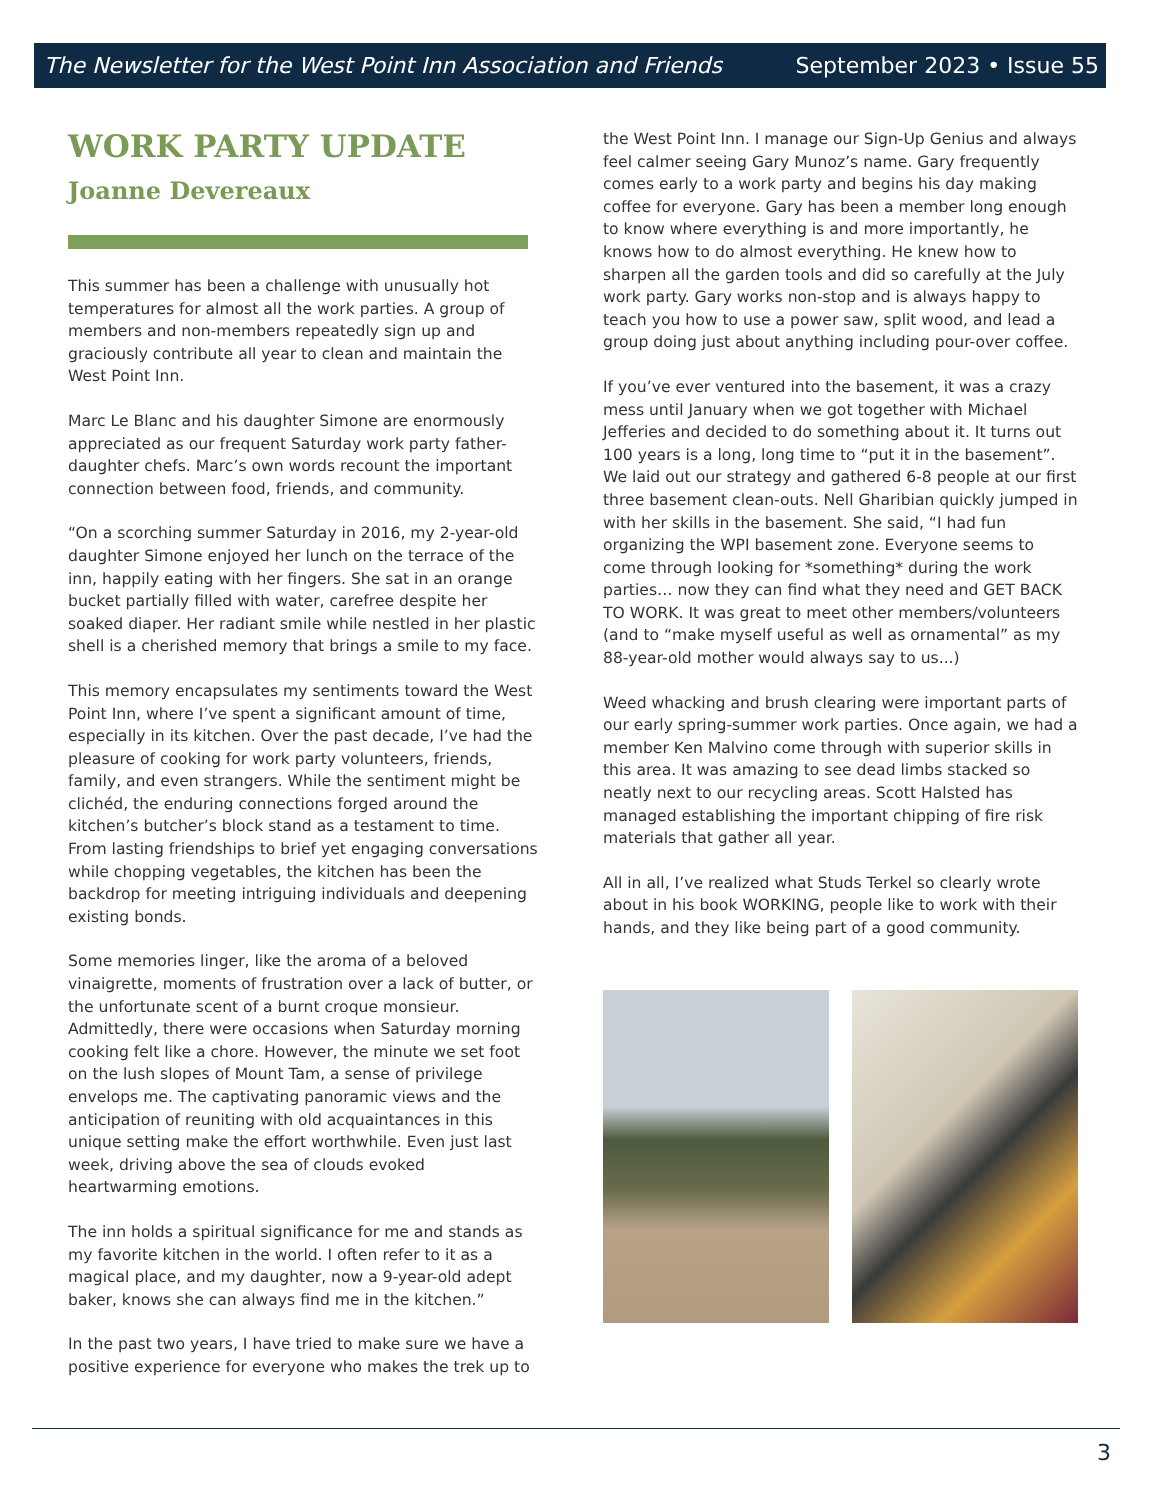The Newsletter for the West Point Inn Association and Friends September 2023 • Issue 55
WORK PARTY UPDATE
Joanne Devereaux
This summer has been a challenge with unusually hot temperatures for almost all the work parties. A group of members and non-members repeatedly sign up and graciously contribute all year to clean and maintain the West Point Inn.
Marc Le Blanc and his daughter Simone are enormously appreciated as our frequent Saturday work party father-daughter chefs. Marc’s own words recount the important connection between food, friends, and community.
“On a scorching summer Saturday in 2016, my 2-year-old daughter Simone enjoyed her lunch on the terrace of the inn, happily eating with her fingers. She sat in an orange bucket partially filled with water, carefree despite her soaked diaper. Her radiant smile while nestled in her plastic shell is a cherished memory that brings a smile to my face.
This memory encapsulates my sentiments toward the West Point Inn, where I’ve spent a significant amount of time, especially in its kitchen. Over the past decade, I’ve had the pleasure of cooking for work party volunteers, friends, family, and even strangers. While the sentiment might be clichéd, the enduring connections forged around the kitchen’s butcher’s block stand as a testament to time. From lasting friendships to brief yet engaging conversations while chopping vegetables, the kitchen has been the backdrop for meeting intriguing individuals and deepening existing bonds.
Some memories linger, like the aroma of a beloved vinaigrette, moments of frustration over a lack of butter, or the unfortunate scent of a burnt croque monsieur. Admittedly, there were occasions when Saturday morning cooking felt like a chore. However, the minute we set foot on the lush slopes of Mount Tam, a sense of privilege envelops me. The captivating panoramic views and the anticipation of reuniting with old acquaintances in this unique setting make the effort worthwhile. Even just last week, driving above the sea of clouds evoked heartwarming emotions.
The inn holds a spiritual significance for me and stands as my favorite kitchen in the world. I often refer to it as a magical place, and my daughter, now a 9-year-old adept baker, knows she can always find me in the kitchen.”
In the past two years, I have tried to make sure we have a positive experience for everyone who makes the trek up to
the West Point Inn. I manage our Sign-Up Genius and always feel calmer seeing Gary Munoz’s name. Gary frequently comes early to a work party and begins his day making coffee for everyone. Gary has been a member long enough to know where everything is and more importantly, he knows how to do almost everything. He knew how to sharpen all the garden tools and did so carefully at the July work party. Gary works non-stop and is always happy to teach you how to use a power saw, split wood, and lead a group doing just about anything including pour-over coffee.
If you’ve ever ventured into the basement, it was a crazy mess until January when we got together with Michael Jefferies and decided to do something about it. It turns out 100 years is a long, long time to “put it in the basement”. We laid out our strategy and gathered 6-8 people at our first three basement clean-outs. Nell Gharibian quickly jumped in with her skills in the basement. She said, “I had fun organizing the WPI basement zone. Everyone seems to come through looking for *something* during the work parties… now they can find what they need and GET BACK TO WORK. It was great to meet other members/volunteers (and to “make myself useful as well as ornamental” as my 88-year-old mother would always say to us...)
Weed whacking and brush clearing were important parts of our early spring-summer work parties. Once again, we had a member Ken Malvino come through with superior skills in this area. It was amazing to see dead limbs stacked so neatly next to our recycling areas. Scott Halsted has managed establishing the important chipping of fire risk materials that gather all year.
All in all, I’ve realized what Studs Terkel so clearly wrote about in his book WORKING, people like to work with their hands, and they like being part of a good community.
3